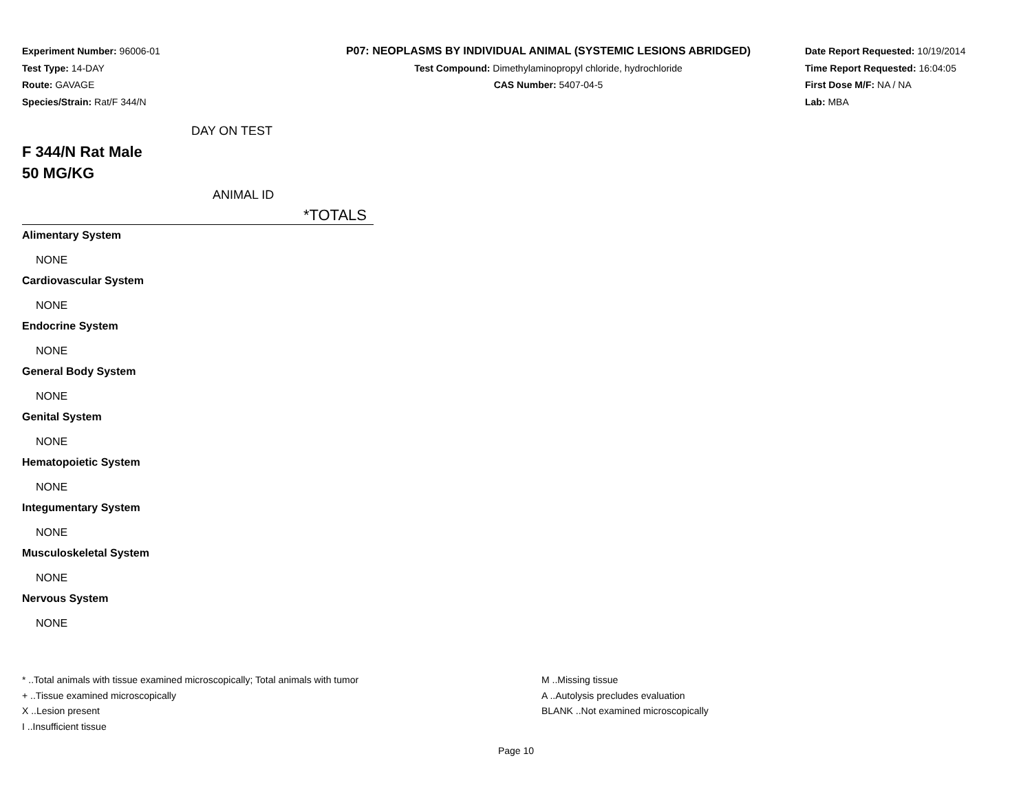Experiment Number: 96006-01
Test Type: 14-DAY
Route: GAVAGE
Species/Strain: Rat/F 344/N
P07: NEOPLASMS BY INDIVIDUAL ANIMAL (SYSTEMIC LESIONS ABRIDGED)
Test Compound: Dimethylaminopropyl chloride, hydrochloride
CAS Number: 5407-04-5
Date Report Requested: 10/19/2014
Time Report Requested: 16:04:05
First Dose M/F: NA / NA
Lab: MBA
DAY ON TEST
F 344/N Rat Male
50 MG/KG
ANIMAL ID
*TOTALS
| Alimentary System |
| NONE |
| Cardiovascular System |
| NONE |
| Endocrine System |
| NONE |
| General Body System |
| NONE |
| Genital System |
| NONE |
| Hematopoietic System |
| NONE |
| Integumentary System |
| NONE |
| Musculoskeletal System |
| NONE |
| Nervous System |
| NONE |
* ..Total animals with tissue examined microscopically; Total animals with tumor
+ ..Tissue examined microscopically
X ..Lesion present
I ..Insufficient tissue
M ..Missing tissue
A ..Autolysis precludes evaluation
BLANK ..Not examined microscopically
Page 10